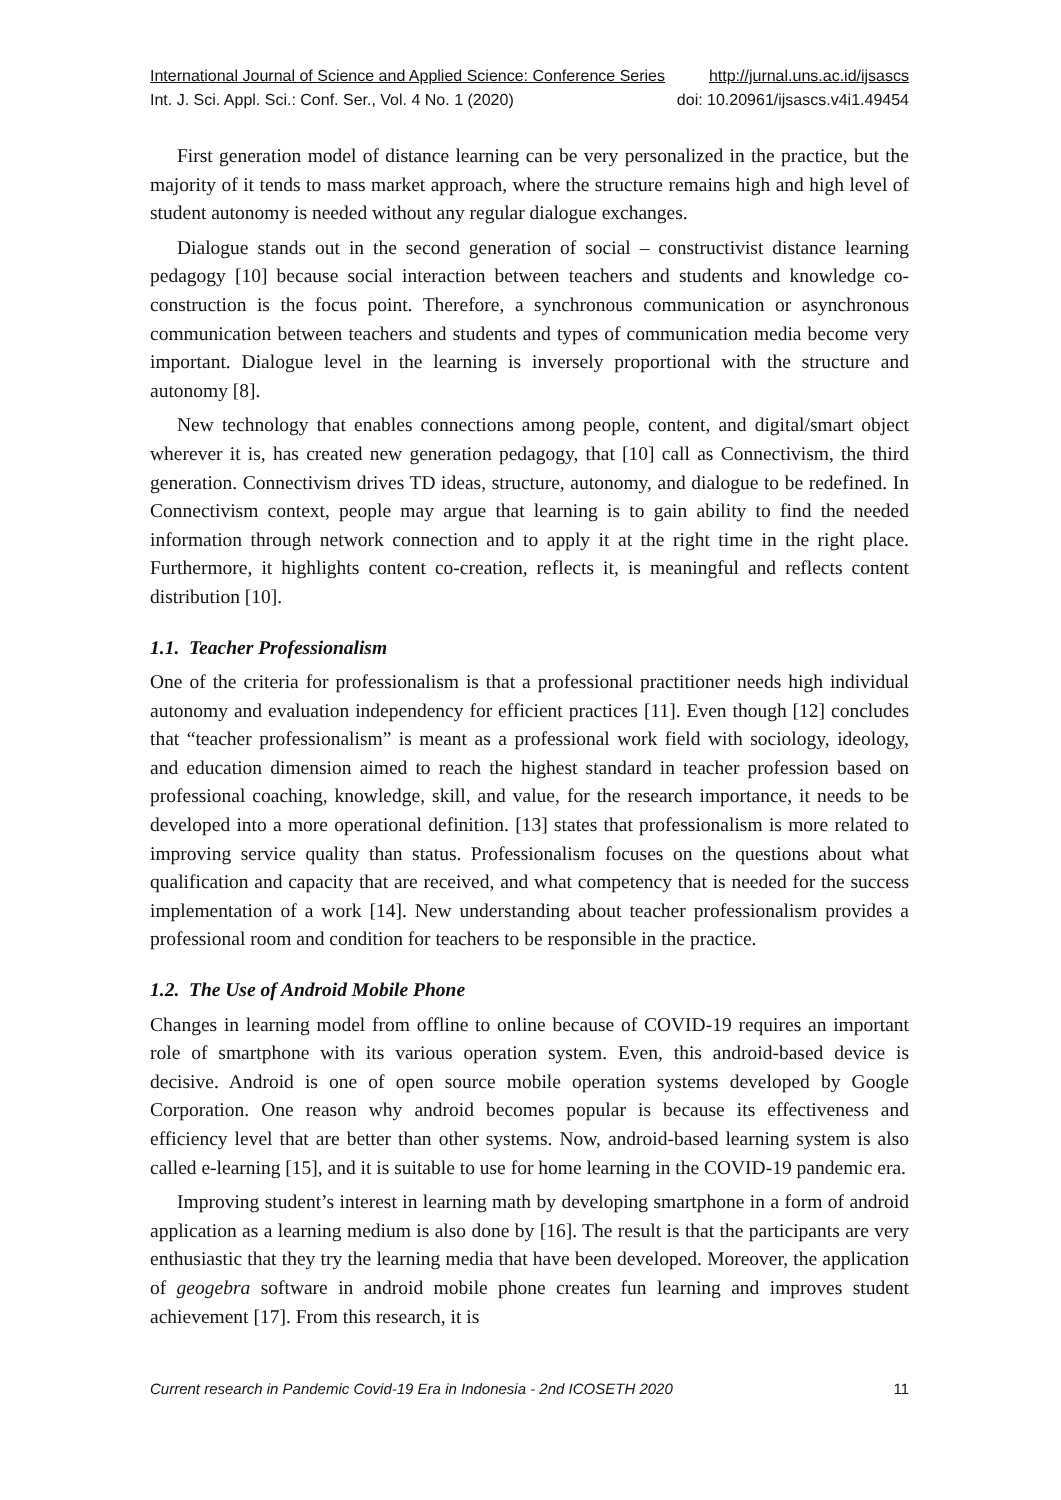International Journal of Science and Applied Science: Conference Series http://jurnal.uns.ac.id/ijsascs
Int. J. Sci. Appl. Sci.: Conf. Ser., Vol. 4 No. 1 (2020) doi: 10.20961/ijsascs.v4i1.49454
First generation model of distance learning can be very personalized in the practice, but the majority of it tends to mass market approach, where the structure remains high and high level of student autonomy is needed without any regular dialogue exchanges.
Dialogue stands out in the second generation of social – constructivist distance learning pedagogy [10] because social interaction between teachers and students and knowledge co-construction is the focus point. Therefore, a synchronous communication or asynchronous communication between teachers and students and types of communication media become very important. Dialogue level in the learning is inversely proportional with the structure and autonomy [8].
New technology that enables connections among people, content, and digital/smart object wherever it is, has created new generation pedagogy, that [10] call as Connectivism, the third generation. Connectivism drives TD ideas, structure, autonomy, and dialogue to be redefined. In Connectivism context, people may argue that learning is to gain ability to find the needed information through network connection and to apply it at the right time in the right place. Furthermore, it highlights content co-creation, reflects it, is meaningful and reflects content distribution [10].
1.1. Teacher Professionalism
One of the criteria for professionalism is that a professional practitioner needs high individual autonomy and evaluation independency for efficient practices [11]. Even though [12] concludes that “teacher professionalism” is meant as a professional work field with sociology, ideology, and education dimension aimed to reach the highest standard in teacher profession based on professional coaching, knowledge, skill, and value, for the research importance, it needs to be developed into a more operational definition. [13] states that professionalism is more related to improving service quality than status. Professionalism focuses on the questions about what qualification and capacity that are received, and what competency that is needed for the success implementation of a work [14]. New understanding about teacher professionalism provides a professional room and condition for teachers to be responsible in the practice.
1.2. The Use of Android Mobile Phone
Changes in learning model from offline to online because of COVID-19 requires an important role of smartphone with its various operation system. Even, this android-based device is decisive. Android is one of open source mobile operation systems developed by Google Corporation. One reason why android becomes popular is because its effectiveness and efficiency level that are better than other systems. Now, android-based learning system is also called e-learning [15], and it is suitable to use for home learning in the COVID-19 pandemic era.
Improving student’s interest in learning math by developing smartphone in a form of android application as a learning medium is also done by [16]. The result is that the participants are very enthusiastic that they try the learning media that have been developed. Moreover, the application of geogebra software in android mobile phone creates fun learning and improves student achievement [17]. From this research, it is
Current research in Pandemic Covid-19 Era in Indonesia - 2nd ICOSETH 2020 11